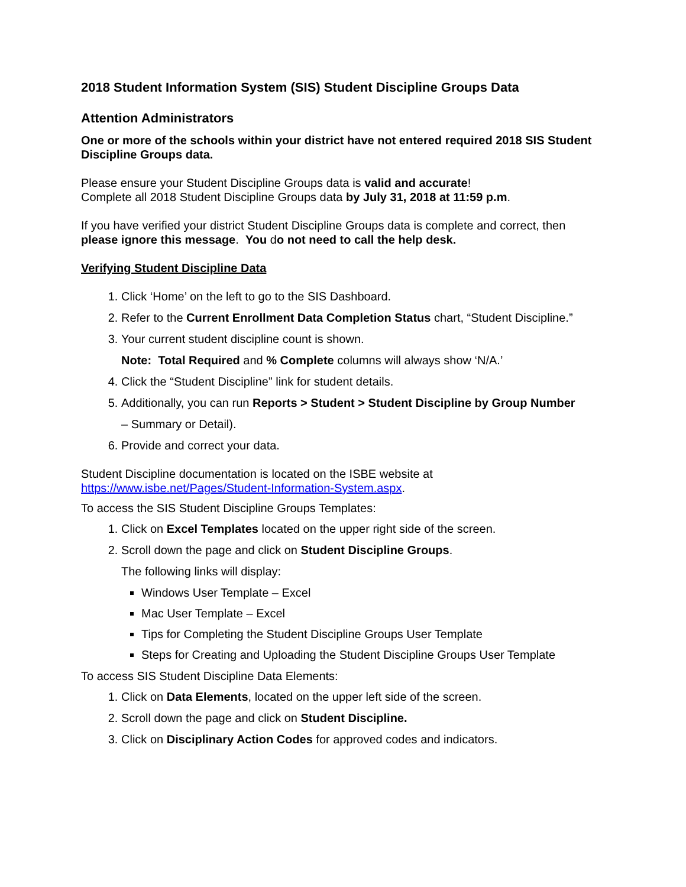2018 Student Information System (SIS) Student Discipline Groups Data
Attention Administrators
One or more of the schools within your district have not entered required 2018 SIS Student Discipline Groups data.
Please ensure your Student Discipline Groups data is valid and accurate!
Complete all 2018 Student Discipline Groups data by July 31, 2018 at 11:59 p.m.
If you have verified your district Student Discipline Groups data is complete and correct, then please ignore this message. You do not need to call the help desk.
Verifying Student Discipline Data
1. Click ‘Home’ on the left to go to the SIS Dashboard.
2. Refer to the Current Enrollment Data Completion Status chart, “Student Discipline.”
3. Your current student discipline count is shown.
Note: Total Required and % Complete columns will always show ‘N/A.’
4. Click the “Student Discipline” link for student details.
5. Additionally, you can run Reports > Student > Student Discipline by Group Number
– Summary or Detail).
6. Provide and correct your data.
Student Discipline documentation is located on the ISBE website at https://www.isbe.net/Pages/Student-Information-System.aspx.
To access the SIS Student Discipline Groups Templates:
1. Click on Excel Templates located on the upper right side of the screen.
2. Scroll down the page and click on Student Discipline Groups.
The following links will display:
Windows User Template – Excel
Mac User Template – Excel
Tips for Completing the Student Discipline Groups User Template
Steps for Creating and Uploading the Student Discipline Groups User Template
To access SIS Student Discipline Data Elements:
1. Click on Data Elements, located on the upper left side of the screen.
2. Scroll down the page and click on Student Discipline.
3. Click on Disciplinary Action Codes for approved codes and indicators.